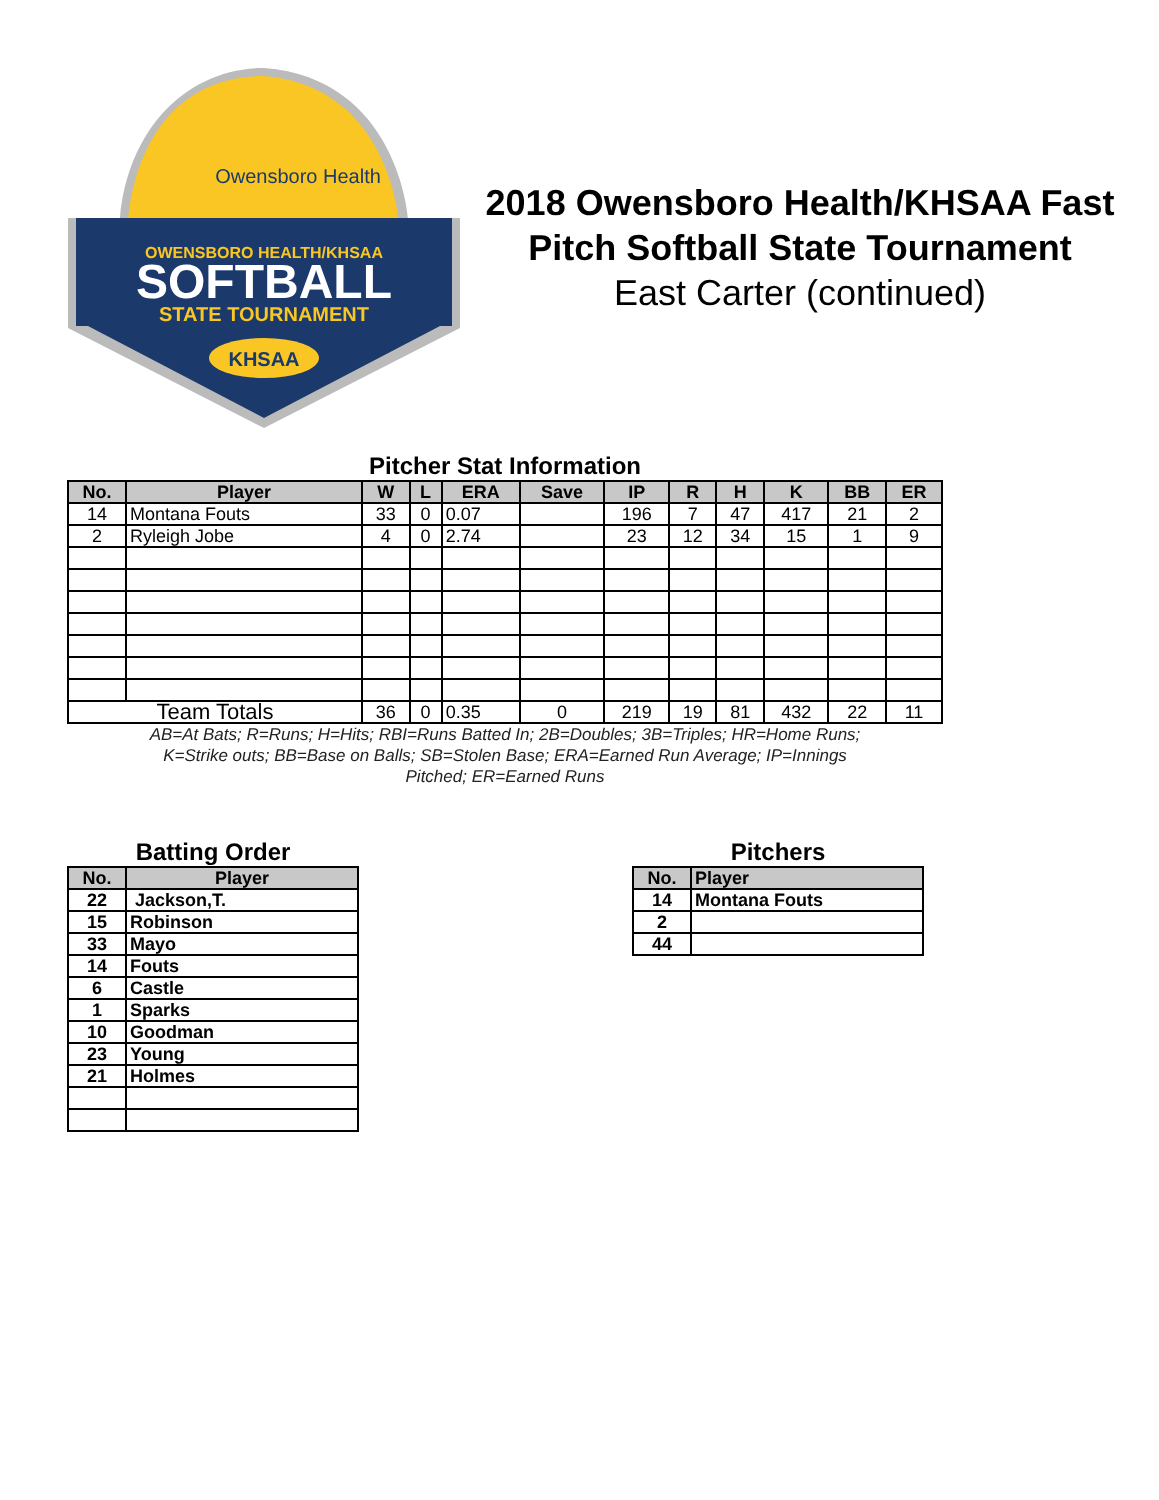OWENSBORO HEALTH/KHSAA
SOFTBALL
STATE TOURNAMENT
Owensboro Health
KHSAA
2018 Owensboro Health/KHSAA Fast Pitch Softball State Tournament
East Carter (continued)
Pitcher Stat Information
| No. | Player | W | L | ERA | Save | IP | R | H | K | BB | ER |
| --- | --- | --- | --- | --- | --- | --- | --- | --- | --- | --- | --- |
| 14 | Montana Fouts | 33 | 0 | 0.07 | | 196 | 7 | 47 | 417 | 21 | 2 |
| 2 | Ryleigh Jobe | 4 | 0 | 2.74 | | 23 | 12 | 34 | 15 | 1 | 9 |
| Team Totals | | 36 | 0 | 0.35 | 0 | 219 | 19 | 81 | 432 | 22 | 11 |
AB=At Bats; R=Runs; H=Hits; RBI=Runs Batted In; 2B=Doubles; 3B=Triples; HR=Home Runs;
K=Strike outs; BB=Base on Balls; SB=Stolen Base; ERA=Earned Run Average; IP=Innings
Pitched; ER=Earned Runs
Batting Order
| No. | Player |
| --- | --- |
| 22 | Jackson,T. |
| 15 | Robinson |
| 33 | Mayo |
| 14 | Fouts |
| 6 | Castle |
| 1 | Sparks |
| 10 | Goodman |
| 23 | Young |
| 21 | Holmes |
Pitchers
| No. | Player |
| --- | --- |
| 14 | Montana Fouts |
| 2 | |
| 44 | |